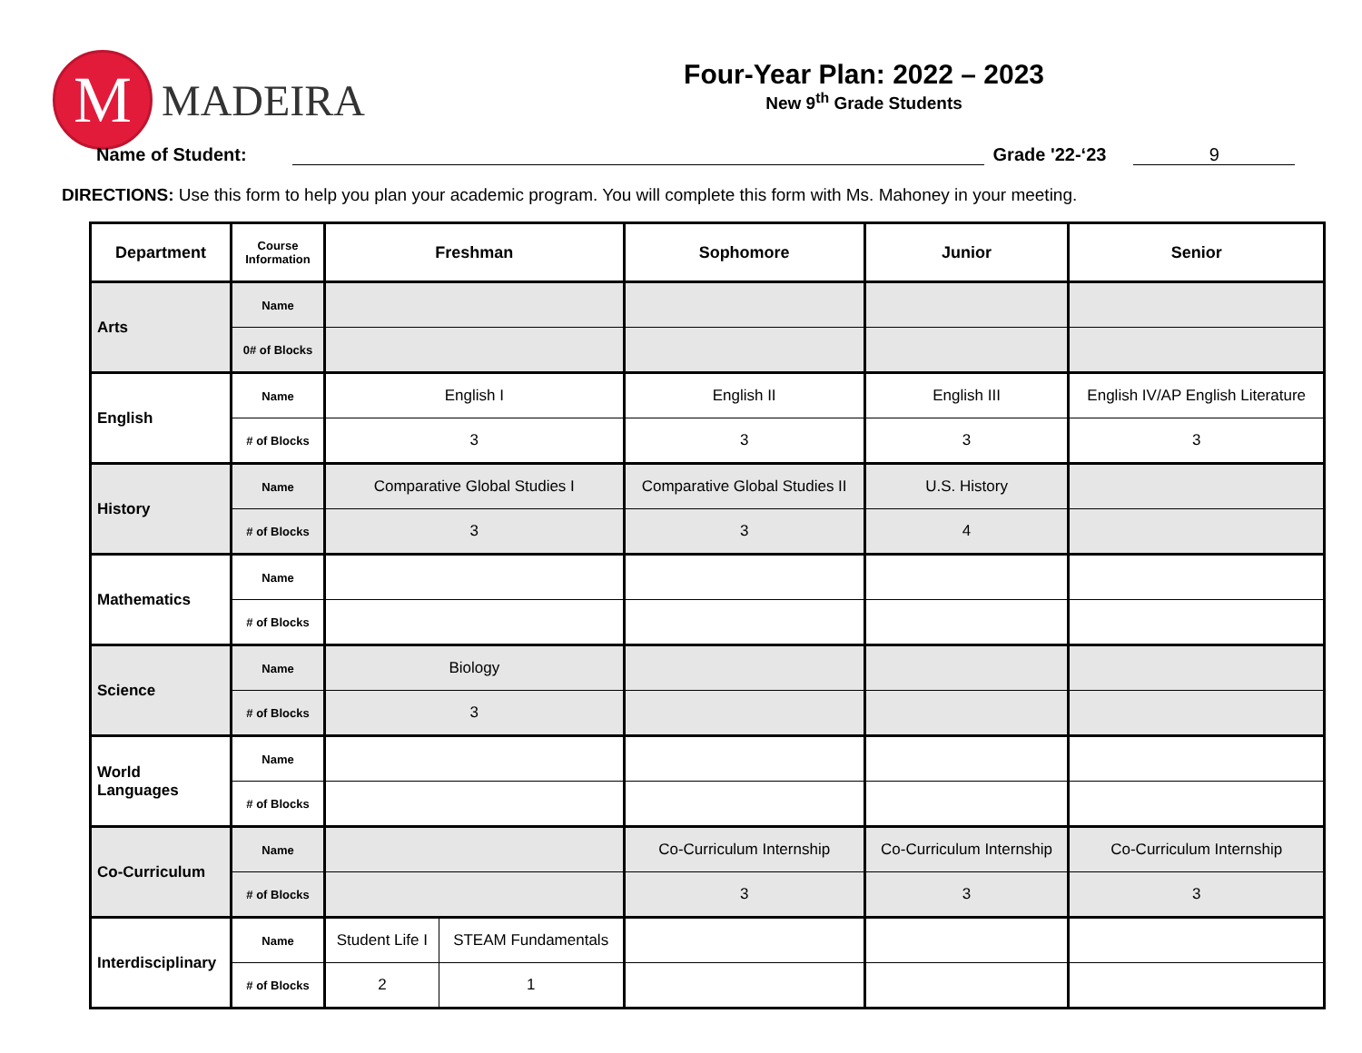M
MADEIRA
Four-Year Plan: 2022 – 2023
New 9<sup>th</sup> Grade Students
Name of Student: Grade '22-‘23 9
DIRECTIONS: Use this form to help you plan your academic program. You will complete this form with Ms. Mahoney in your meeting.
| Department | Course Information | Freshman | | Sophomore | Junior | Senior |
| --- | --- | --- | --- | --- | --- | --- |
| Arts | Name | | | | | |
| | 0# of Blocks | | | | | |
| English | Name | English I | | English II | English III | English IV/AP English Literature |
| | # of Blocks | 3 | | 3 | 3 | 3 |
| History | Name | Comparative Global Studies I | | Comparative Global Studies II | U.S. History | |
| | # of Blocks | 3 | | 3 | 4 | |
| Mathematics | Name | | | | | |
| | # of Blocks | | | | | |
| Science | Name | Biology | | | | |
| | # of Blocks | 3 | | | | |
| World Languages | Name | | | | | |
| | # of Blocks | | | | | |
| Co-Curriculum | Name | | | Co-Curriculum Internship | Co-Curriculum Internship | Co-Curriculum Internship |
| | # of Blocks | | | 3 | 3 | 3 |
| Interdisciplinary | Name | Student Life I | STEAM Fundamentals | | | |
| | # of Blocks | 2 | 1 | | | |